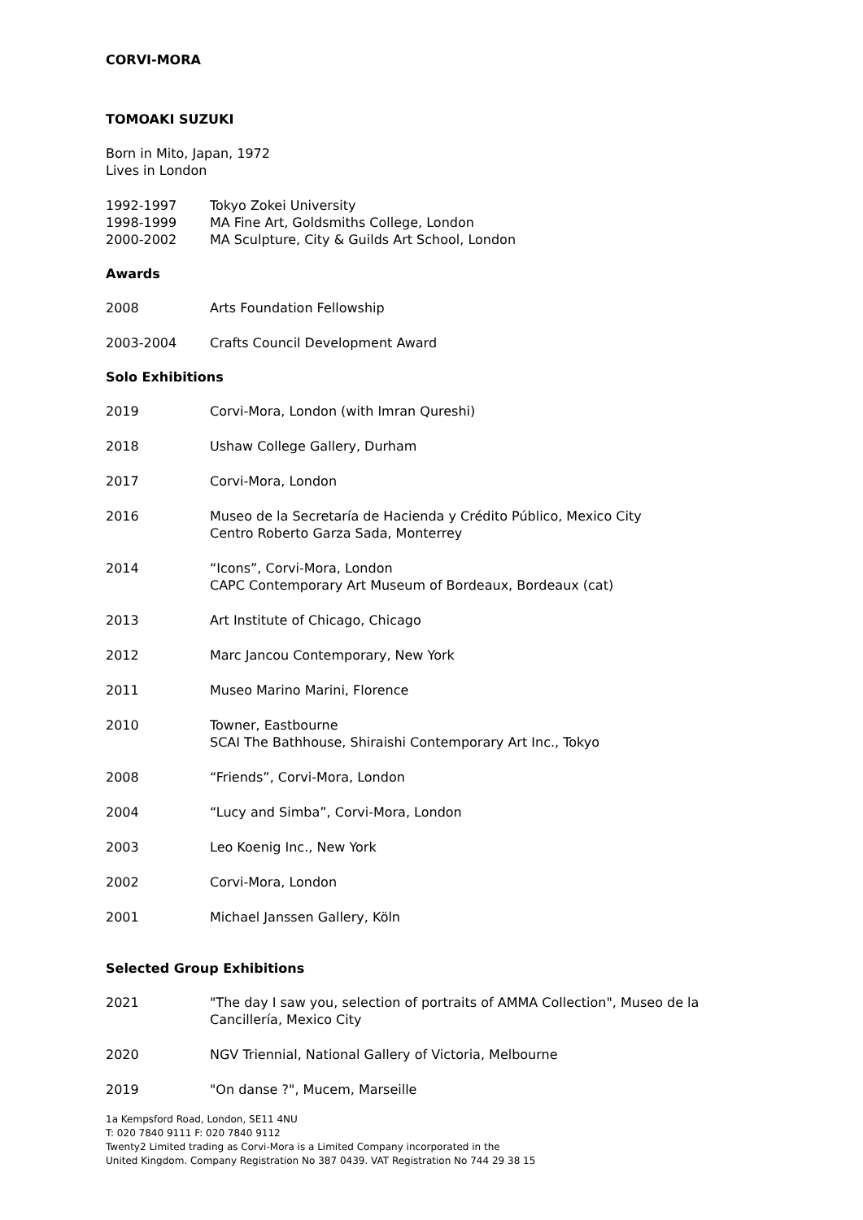CORVI-MORA
TOMOAKI SUZUKI
Born in Mito, Japan, 1972
Lives in London
1992-1997 Tokyo Zokei University
1998-1999 MA Fine Art, Goldsmiths College, London
2000-2002 MA Sculpture, City & Guilds Art School, London
Awards
2008 Arts Foundation Fellowship
2003-2004 Crafts Council Development Award
Solo Exhibitions
2019 Corvi-Mora, London (with Imran Qureshi)
2018 Ushaw College Gallery, Durham
2017 Corvi-Mora, London
2016 Museo de la Secretaría de Hacienda y Crédito Público, Mexico City
Centro Roberto Garza Sada, Monterrey
2014 “Icons”, Corvi-Mora, London
CAPC Contemporary Art Museum of Bordeaux, Bordeaux (cat)
2013 Art Institute of Chicago, Chicago
2012 Marc Jancou Contemporary, New York
2011 Museo Marino Marini, Florence
2010 Towner, Eastbourne
SCAI The Bathhouse, Shiraishi Contemporary Art Inc., Tokyo
2008 “Friends”, Corvi-Mora, London
2004 “Lucy and Simba”, Corvi-Mora, London
2003 Leo Koenig Inc., New York
2002 Corvi-Mora, London
2001 Michael Janssen Gallery, Köln
Selected Group Exhibitions
2021 "The day I saw you, selection of portraits of AMMA Collection", Museo de la Cancillería, Mexico City
2020 NGV Triennial, National Gallery of Victoria, Melbourne
2019 "On danse ?", Mucem, Marseille
1a Kempsford Road, London, SE11 4NU
T: 020 7840 9111 F: 020 7840 9112
Twenty2 Limited trading as Corvi-Mora is a Limited Company incorporated in the
United Kingdom. Company Registration No 387 0439. VAT Registration No 744 29 38 15